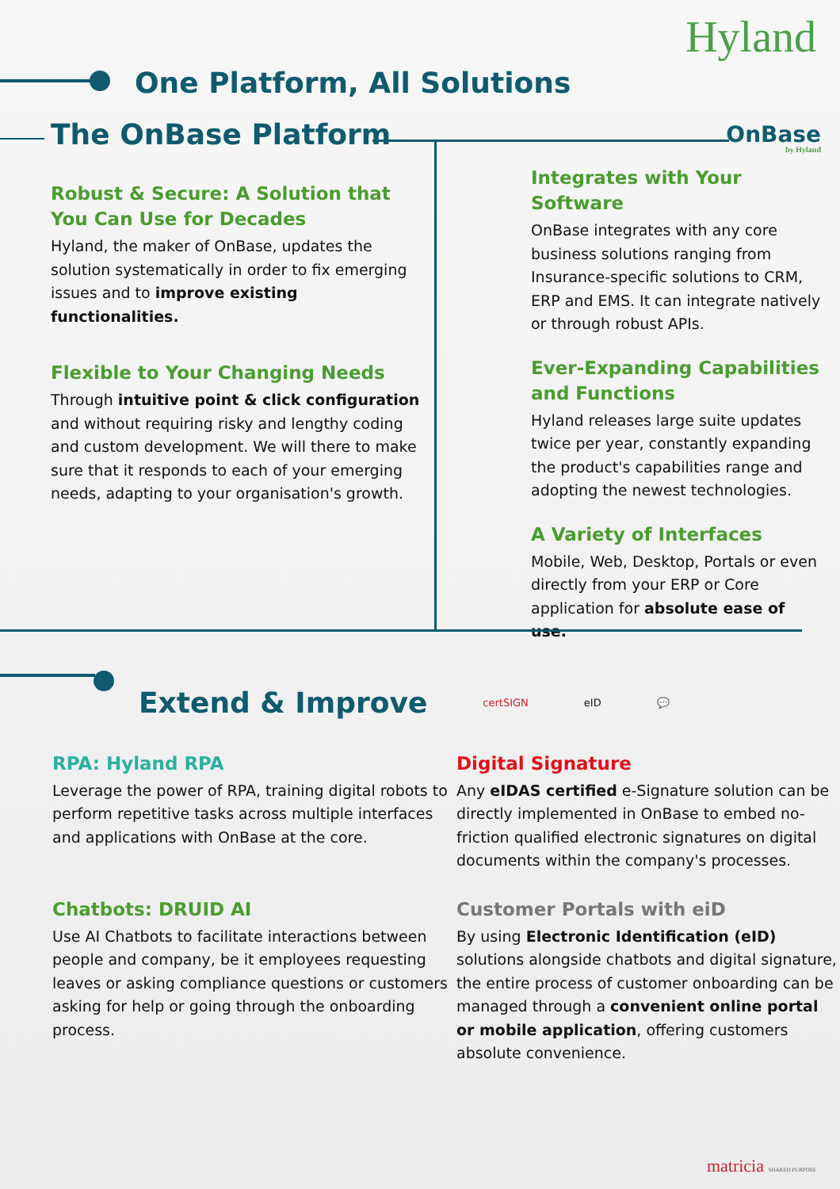Hyland
One Platform, All Solutions
OnBase
by Hyland
The OnBase Platform
Robust & Secure: A Solution that You Can Use for Decades
Hyland, the maker of OnBase, updates the solution systematically in order to fix emerging issues and to improve existing functionalities.
Flexible to Your Changing Needs
Through intuitive point & click configuration and without requiring risky and lengthy coding and custom development. We will there to make sure that it responds to each of your emerging needs, adapting to your organisation's growth.
Integrates with Your Software
OnBase integrates with any core business solutions ranging from Insurance-specific solutions to CRM, ERP and EMS. It can integrate natively or through robust APIs.
Ever-Expanding Capabilities and Functions
Hyland releases large suite updates twice per year, constantly expanding the product's capabilities range and adopting the newest technologies.
A Variety of Interfaces
Mobile, Web, Desktop, Portals or even directly from your ERP or Core application for absolute ease of use.
Extend & Improve
certSIGN eID 💬
RPA: Hyland RPA
Leverage the power of RPA, training digital robots to perform repetitive tasks across multiple interfaces and applications with OnBase at the core.
Digital Signature
Any eIDAS certified e-Signature solution can be directly implemented in OnBase to embed no-friction qualified electronic signatures on digital documents within the company's processes.
Chatbots: DRUID AI
Use AI Chatbots to facilitate interactions between people and company, be it employees requesting leaves or asking compliance questions or customers asking for help or going through the onboarding process.
Customer Portals with eiD
By using Electronic Identification (eID) solutions alongside chatbots and digital signature, the entire process of customer onboarding can be managed through a convenient online portal or mobile application, offering customers absolute convenience.
matricia SHARED PURPOSE